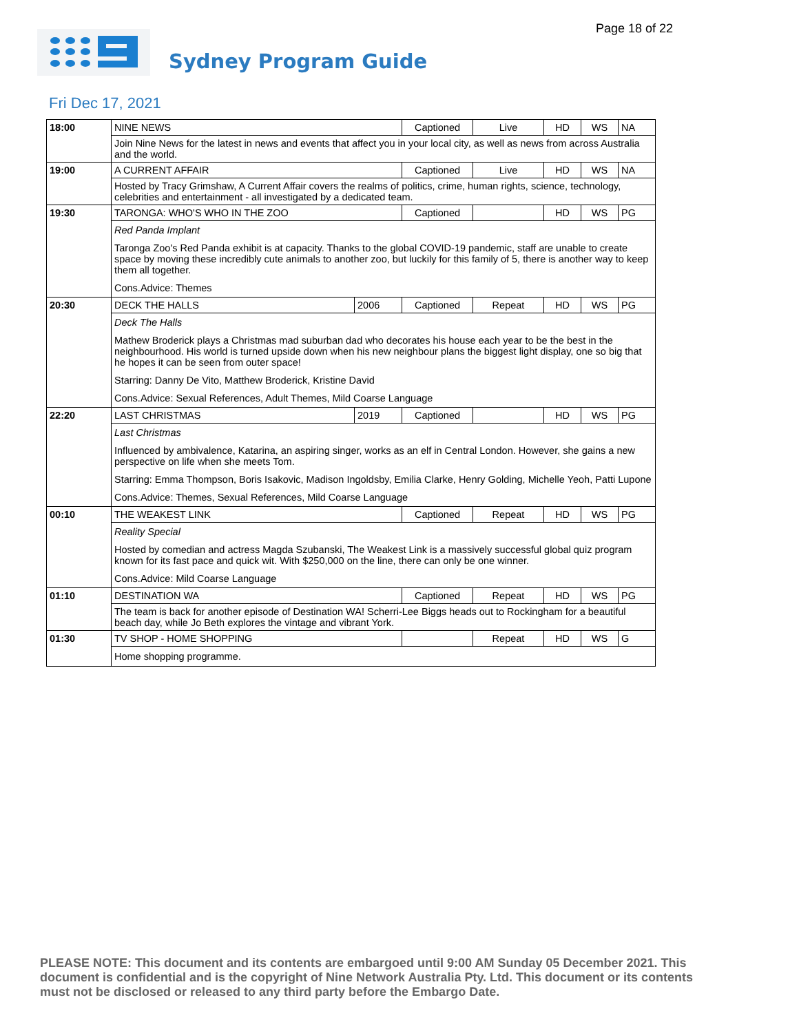Page 18 of 22
Sydney Program Guide
Fri Dec 17, 2021
| 18:00 | NINE NEWS | | Captioned | Live | HD | WS | NA |
| | Join Nine News for the latest in news and events that affect you in your local city, as well as news from across Australia and the world. | | | | | | |
| 19:00 | A CURRENT AFFAIR | | Captioned | Live | HD | WS | NA |
| | Hosted by Tracy Grimshaw, A Current Affair covers the realms of politics, crime, human rights, science, technology, celebrities and entertainment - all investigated by a dedicated team. | | | | | | |
| 19:30 | TARONGA: WHO'S WHO IN THE ZOO | | Captioned | | HD | WS | PG |
| | Red Panda Implant Taronga Zoo's Red Panda exhibit is at capacity. Thanks to the global COVID-19 pandemic, staff are unable to create space by moving these incredibly cute animals to another zoo, but luckily for this family of 5, there is another way to keep them all together. Cons.Advice: Themes | | | | | | |
| 20:30 | DECK THE HALLS | 2006 | Captioned | Repeat | HD | WS | PG |
| | Deck The Halls Mathew Broderick plays a Christmas mad suburban dad who decorates his house each year to be the best in the neighbourhood. His world is turned upside down when his new neighbour plans the biggest light display, one so big that he hopes it can be seen from outer space! Starring: Danny De Vito, Matthew Broderick, Kristine David Cons.Advice: Sexual References, Adult Themes, Mild Coarse Language | | | | | | |
| 22:20 | LAST CHRISTMAS | 2019 | Captioned | | HD | WS | PG |
| | Last Christmas Influenced by ambivalence, Katarina, an aspiring singer, works as an elf in Central London. However, she gains a new perspective on life when she meets Tom. Starring: Emma Thompson, Boris Isakovic, Madison Ingoldsby, Emilia Clarke, Henry Golding, Michelle Yeoh, Patti Lupone Cons.Advice: Themes, Sexual References, Mild Coarse Language | | | | | | |
| 00:10 | THE WEAKEST LINK | | Captioned | Repeat | HD | WS | PG |
| | Reality Special Hosted by comedian and actress Magda Szubanski, The Weakest Link is a massively successful global quiz program known for its fast pace and quick wit. With $250,000 on the line, there can only be one winner. Cons.Advice: Mild Coarse Language | | | | | | |
| 01:10 | DESTINATION WA | | Captioned | Repeat | HD | WS | PG |
| | The team is back for another episode of Destination WA! Scherri-Lee Biggs heads out to Rockingham for a beautiful beach day, while Jo Beth explores the vintage and vibrant York. | | | | | | |
| 01:30 | TV SHOP - HOME SHOPPING | | | Repeat | HD | WS | G |
| | Home shopping programme. | | | | | | |
PLEASE NOTE: This document and its contents are embargoed until 9:00 AM Sunday 05 December 2021. This document is confidential and is the copyright of Nine Network Australia Pty. Ltd. This document or its contents must not be disclosed or released to any third party before the Embargo Date.